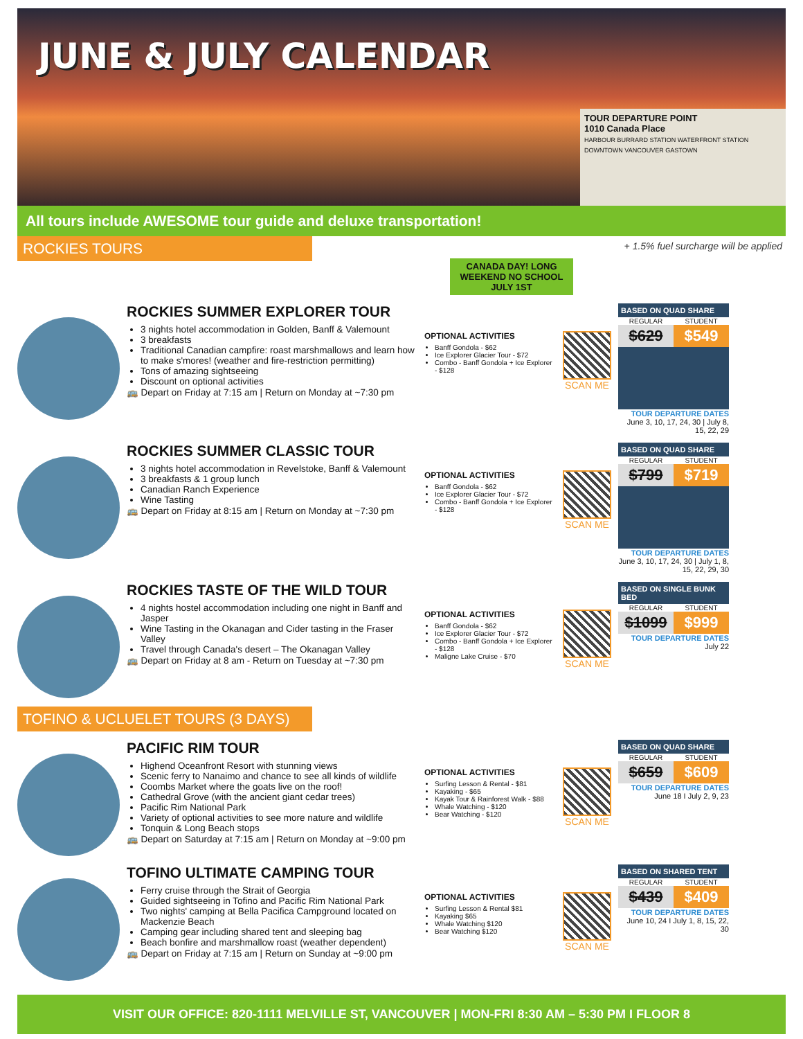JUNE & JULY CALENDAR
TOUR DEPARTURE POINT
1010 Canada Place
HARBOUR BURRARD STATION WATERFRONT STATION DOWNTOWN VANCOUVER GASTOWN
All tours include AWESOME tour guide and deluxe transportation!
ROCKIES TOURS
+ 1.5% fuel surcharge will be applied
CANADA DAY! LONG WEEKEND NO SCHOOL JULY 1ST
ROCKIES SUMMER EXPLORER TOUR
3 nights hotel accommodation in Golden, Banff & Valemount
3 breakfasts
Traditional Canadian campfire: roast marshmallows and learn how to make s'mores! (weather and fire-restriction permitting)
Tons of amazing sightseeing
Discount on optional activities
🚌 Depart on Friday at 7:15 am | Return on Monday at ~7:30 pm
OPTIONAL ACTIVITIES
Banff Gondola - $62
Ice Explorer Glacier Tour - $72
Combo - Banff Gondola + Ice Explorer - $128
SCAN ME
BASED ON QUAD SHARE
REGULAR STUDENT
$629 $549
TOUR DEPARTURE DATES
June 3, 10, 17, 24, 30 | July 8, 15, 22, 29
ROCKIES SUMMER CLASSIC TOUR
3 nights hotel accommodation in Revelstoke, Banff & Valemount
3 breakfasts & 1 group lunch
Canadian Ranch Experience
Wine Tasting
🚌 Depart on Friday at 8:15 am | Return on Monday at ~7:30 pm
OPTIONAL ACTIVITIES
Banff Gondola - $62
Ice Explorer Glacier Tour - $72
Combo - Banff Gondola + Ice Explorer - $128
SCAN ME
BASED ON QUAD SHARE
REGULAR STUDENT
$799 $719
TOUR DEPARTURE DATES
June 3, 10, 17, 24, 30 | July 1, 8, 15, 22, 29, 30
ROCKIES TASTE OF THE WILD TOUR
4 nights hostel accommodation including one night in Banff and Jasper
Wine Tasting in the Okanagan and Cider tasting in the Fraser Valley
Travel through Canada's desert – The Okanagan Valley
🚌 Depart on Friday at 8 am - Return on Tuesday at ~7:30 pm
OPTIONAL ACTIVITIES
Banff Gondola - $62
Ice Explorer Glacier Tour - $72
Combo - Banff Gondola + Ice Explorer - $128
Maligne Lake Cruise - $70
SCAN ME
BASED ON SINGLE BUNK BED
REGULAR STUDENT
$1099 $999
TOUR DEPARTURE DATES
July 22
TOFINO & UCLUELET TOURS (3 DAYS)
PACIFIC RIM TOUR
Highend Oceanfront Resort with stunning views
Scenic ferry to Nanaimo and chance to see all kinds of wildlife
Coombs Market where the goats live on the roof!
Cathedral Grove (with the ancient giant cedar trees)
Pacific Rim National Park
Variety of optional activities to see more nature and wildlife
Tonquin & Long Beach stops
🚌 Depart on Saturday at 7:15 am | Return on Monday at ~9:00 pm
OPTIONAL ACTIVITIES
Surfing Lesson & Rental - $81
Kayaking - $65
Kayak Tour & Rainforest Walk - $88
Whale Watching - $120
Bear Watching - $120
SCAN ME
BASED ON QUAD SHARE
REGULAR STUDENT
$659 $609
TOUR DEPARTURE DATES
June 18 I July 2, 9, 23
TOFINO ULTIMATE CAMPING TOUR
Ferry cruise through the Strait of Georgia
Guided sightseeing in Tofino and Pacific Rim National Park
Two nights' camping at Bella Pacifica Campground located on Mackenzie Beach
Camping gear including shared tent and sleeping bag
Beach bonfire and marshmallow roast (weather dependent)
🚌 Depart on Friday at 7:15 am | Return on Sunday at ~9:00 pm
OPTIONAL ACTIVITIES
Surfing Lesson & Rental $81
Kayaking $65
Whale Watching $120
Bear Watching $120
SCAN ME
BASED ON SHARED TENT
REGULAR STUDENT
$439 $409
TOUR DEPARTURE DATES
June 10, 24 I July 1, 8, 15, 22, 30
VISIT OUR OFFICE: 820-1111 MELVILLE ST, VANCOUVER | MON-FRI 8:30 AM – 5:30 PM I FLOOR 8